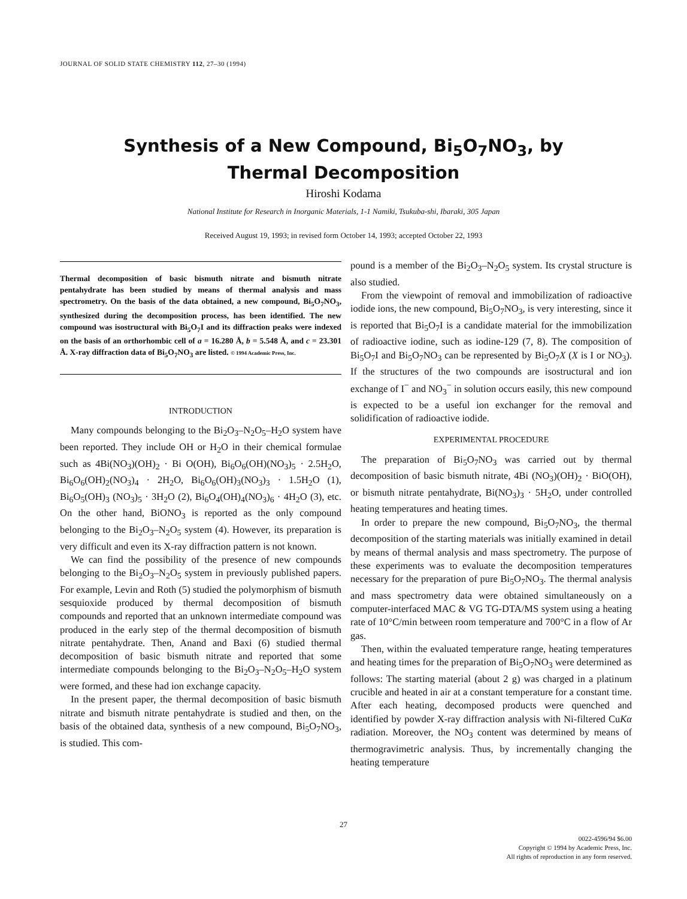JOURNAL OF SOLID STATE CHEMISTRY 112, 27–30 (1994)
Synthesis of a New Compound, Bi<sub>5</sub>O<sub>7</sub>NO<sub>3</sub>, by
Thermal Decomposition
Hiroshi Kodama
National Institute for Research in Inorganic Materials, 1-1 Namiki, Tsukuba-shi, Ibaraki, 305 Japan
Received August 19, 1993; in revised form October 14, 1993; accepted October 22, 1993
Thermal decomposition of basic bismuth nitrate and bismuth nitrate pentahydrate has been studied by means of thermal analysis and mass spectrometry. On the basis of the data obtained, a new compound, Bi<sub>5</sub>O<sub>7</sub>NO<sub>3</sub>, synthesized during the decomposition process, has been identified. The new compound was isostructural with Bi<sub>5</sub>O<sub>7</sub>I and its diffraction peaks were indexed on the basis of an orthorhombic cell of a = 16.280 Å, b = 5.548 Å, and c = 23.301 Å. X-ray diffraction data of Bi<sub>5</sub>O<sub>7</sub>NO<sub>3</sub> are listed. © 1994 Academic Press, Inc.
INTRODUCTION
Many compounds belonging to the Bi<sub>2</sub>O<sub>3</sub>–N<sub>2</sub>O<sub>5</sub>–H<sub>2</sub>O system have been reported. They include OH or H<sub>2</sub>O in their chemical formulae such as 4Bi(NO<sub>3</sub>)(OH)<sub>2</sub> · Bi O(OH), Bi<sub>6</sub>O<sub>6</sub>(OH)(NO<sub>3</sub>)<sub>5</sub> · 2.5H<sub>2</sub>O, Bi<sub>6</sub>O<sub>6</sub>(OH)<sub>2</sub>(NO<sub>3</sub>)<sub>4</sub> · 2H<sub>2</sub>O, Bi<sub>6</sub>O<sub>6</sub>(OH)<sub>3</sub>(NO<sub>3</sub>)<sub>3</sub> · 1.5H<sub>2</sub>O (1), Bi<sub>6</sub>O<sub>5</sub>(OH)<sub>3</sub> (NO<sub>3</sub>)<sub>5</sub> · 3H<sub>2</sub>O (2), Bi<sub>6</sub>O<sub>4</sub>(OH)<sub>4</sub>(NO<sub>3</sub>)<sub>6</sub> · 4H<sub>2</sub>O (3), etc. On the other hand, BiONO<sub>3</sub> is reported as the only compound belonging to the Bi<sub>2</sub>O<sub>3</sub>–N<sub>2</sub>O<sub>5</sub> system (4). However, its preparation is very difficult and even its X-ray diffraction pattern is not known.
We can find the possibility of the presence of new compounds belonging to the Bi<sub>2</sub>O<sub>3</sub>–N<sub>2</sub>O<sub>5</sub> system in previously published papers. For example, Levin and Roth (5) studied the polymorphism of bismuth sesquioxide produced by thermal decomposition of bismuth compounds and reported that an unknown intermediate compound was produced in the early step of the thermal decomposition of bismuth nitrate pentahydrate. Then, Anand and Baxi (6) studied thermal decomposition of basic bismuth nitrate and reported that some intermediate compounds belonging to the Bi<sub>2</sub>O<sub>3</sub>–N<sub>2</sub>O<sub>5</sub>–H<sub>2</sub>O system were formed, and these had ion exchange capacity.
In the present paper, the thermal decomposition of basic bismuth nitrate and bismuth nitrate pentahydrate is studied and then, on the basis of the obtained data, synthesis of a new compound, Bi<sub>5</sub>O<sub>7</sub>NO<sub>3</sub>, is studied. This com-
pound is a member of the Bi<sub>2</sub>O<sub>3</sub>–N<sub>2</sub>O<sub>5</sub> system. Its crystal structure is also studied.
From the viewpoint of removal and immobilization of radioactive iodide ions, the new compound, Bi<sub>5</sub>O<sub>7</sub>NO<sub>3</sub>, is very interesting, since it is reported that Bi<sub>5</sub>O<sub>7</sub>I is a candidate material for the immobilization of radioactive iodine, such as iodine-129 (7, 8). The composition of Bi<sub>5</sub>O<sub>7</sub>I and Bi<sub>5</sub>O<sub>7</sub>NO<sub>3</sub> can be represented by Bi<sub>5</sub>O<sub>7</sub>X (X is I or NO<sub>3</sub>). If the structures of the two compounds are isostructural and ion exchange of I<sup>−</sup> and NO<sub>3</sub><sup>−</sup> in solution occurs easily, this new compound is expected to be a useful ion exchanger for the removal and solidification of radioactive iodide.
EXPERIMENTAL PROCEDURE
The preparation of Bi<sub>5</sub>O<sub>7</sub>NO<sub>3</sub> was carried out by thermal decomposition of basic bismuth nitrate, 4Bi (NO<sub>3</sub>)(OH)<sub>2</sub> · BiO(OH), or bismuth nitrate pentahydrate, Bi(NO<sub>3</sub>)<sub>3</sub> · 5H<sub>2</sub>O, under controlled heating temperatures and heating times.
In order to prepare the new compound, Bi<sub>5</sub>O<sub>7</sub>NO<sub>3</sub>, the thermal decomposition of the starting materials was initially examined in detail by means of thermal analysis and mass spectrometry. The purpose of these experiments was to evaluate the decomposition temperatures necessary for the preparation of pure Bi<sub>5</sub>O<sub>7</sub>NO<sub>3</sub>. The thermal analysis and mass spectrometry data were obtained simultaneously on a computer-interfaced MAC & VG TG-DTA/MS system using a heating rate of 10°C/min between room temperature and 700°C in a flow of Ar gas.
Then, within the evaluated temperature range, heating temperatures and heating times for the preparation of Bi<sub>5</sub>O<sub>7</sub>NO<sub>3</sub> were determined as follows: The starting material (about 2 g) was charged in a platinum crucible and heated in air at a constant temperature for a constant time. After each heating, decomposed products were quenched and identified by powder X-ray diffraction analysis with Ni-filtered CuKα radiation. Moreover, the NO<sub>3</sub> content was determined by means of thermogravimetric analysis. Thus, by incrementally changing the heating temperature
27
0022-4596/94 $6.00
Copyright © 1994 by Academic Press, Inc.
All rights of reproduction in any form reserved.